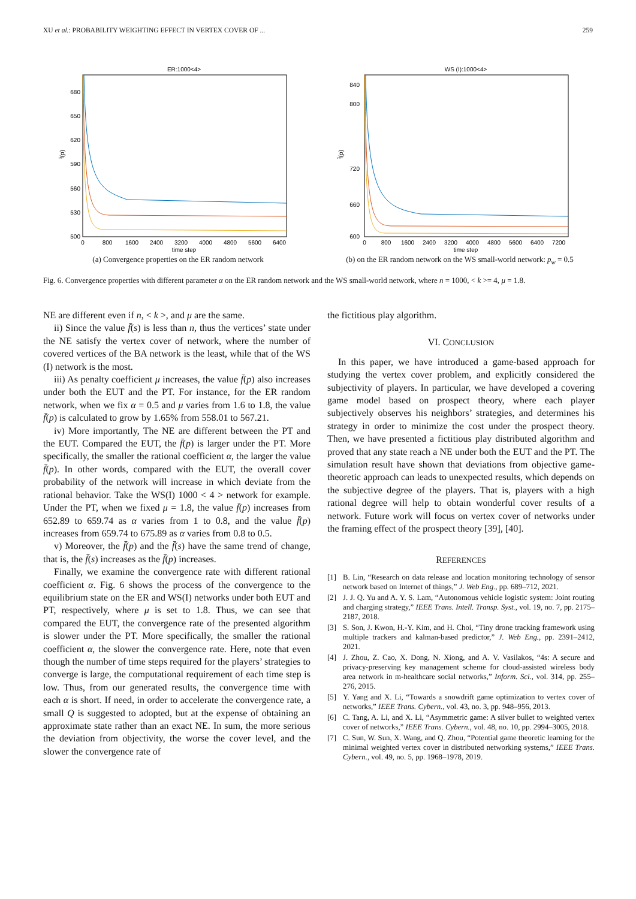XU et al.: PROBABILITY WEIGHTING EFFECT IN VERTEX COVER OF ... 259
ER:1000<4>
680
650
620
590
560
530
500
0
800
1600
2400
3200
4000
4800
5600
6400
time step
f̄(p)
(a) Convergence properties on the ER random network
WS (I):1000<4>
840
800
720
660
600
0
800
1600
2400
3200
4000
4800
5600
6400
7200
time step
f̄(p)
(b) on the ER random network on the WS small-world network: p<sub>w</sub> = 0.5
Fig. 6. Convergence properties with different parameter α on the ER random network and the WS small-world network, where n = 1000, < k >= 4, μ = 1.8.
NE are different even if n, < k >, and μ are the same.
ii) Since the value f̄(s) is less than n, thus the vertices’ state under the NE satisfy the vertex cover of network, where the number of covered vertices of the BA network is the least, while that of the WS (I) network is the most.
iii) As penalty coefficient μ increases, the value f̄(p) also increases under both the EUT and the PT. For instance, for the ER random network, when we fix α = 0.5 and μ varies from 1.6 to 1.8, the value f̄(p) is calculated to grow by 1.65% from 558.01 to 567.21.
iv) More importantly, The NE are different between the PT and the EUT. Compared the EUT, the f̄(p) is larger under the PT. More specifically, the smaller the rational coefficient α, the larger the value f̄(p). In other words, compared with the EUT, the overall cover probability of the network will increase in which deviate from the rational behavior. Take the WS(I) 1000 < 4 > network for example. Under the PT, when we fixed μ = 1.8, the value f̄(p) increases from 652.89 to 659.74 as α varies from 1 to 0.8, and the value f̄(p) increases from 659.74 to 675.89 as α varies from 0.8 to 0.5.
v) Moreover, the f̄(p) and the f̄(s) have the same trend of change, that is, the f̄(s) increases as the f̄(p) increases.
Finally, we examine the convergence rate with different rational coefficient α. Fig. 6 shows the process of the convergence to the equilibrium state on the ER and WS(I) networks under both EUT and PT, respectively, where μ is set to 1.8. Thus, we can see that compared the EUT, the convergence rate of the presented algorithm is slower under the PT. More specifically, the smaller the rational coefficient α, the slower the convergence rate. Here, note that even though the number of time steps required for the players’ strategies to converge is large, the computational requirement of each time step is low. Thus, from our generated results, the convergence time with each α is short. If need, in order to accelerate the convergence rate, a small Q is suggested to adopted, but at the expense of obtaining an approximate state rather than an exact NE. In sum, the more serious the deviation from objectivity, the worse the cover level, and the slower the convergence rate of
the fictitious play algorithm.
VI. CONCLUSION
In this paper, we have introduced a game-based approach for studying the vertex cover problem, and explicitly considered the subjectivity of players. In particular, we have developed a covering game model based on prospect theory, where each player subjectively observes his neighbors’ strategies, and determines his strategy in order to minimize the cost under the prospect theory. Then, we have presented a fictitious play distributed algorithm and proved that any state reach a NE under both the EUT and the PT. The simulation result have shown that deviations from objective game-theoretic approach can leads to unexpected results, which depends on the subjective degree of the players. That is, players with a high rational degree will help to obtain wonderful cover results of a network. Future work will focus on vertex cover of networks under the framing effect of the prospect theory [39], [40].
REFERENCES
[1] B. Lin, “Research on data release and location monitoring technology of sensor network based on Internet of things,” J. Web Eng., pp. 689–712, 2021.
[2] J. J. Q. Yu and A. Y. S. Lam, “Autonomous vehicle logistic system: Joint routing and charging strategy,” IEEE Trans. Intell. Transp. Syst., vol. 19, no. 7, pp. 2175–2187, 2018.
[3] S. Son, J. Kwon, H.-Y. Kim, and H. Choi, “Tiny drone tracking framework using multiple trackers and kalman-based predictor,” J. Web Eng., pp. 2391–2412, 2021.
[4] J. Zhou, Z. Cao, X. Dong, N. Xiong, and A. V. Vasilakos, “4s: A secure and privacy-preserving key management scheme for cloud-assisted wireless body area network in m-healthcare social networks,” Inform. Sci., vol. 314, pp. 255–276, 2015.
[5] Y. Yang and X. Li, “Towards a snowdrift game optimization to vertex cover of networks,” IEEE Trans. Cybern., vol. 43, no. 3, pp. 948–956, 2013.
[6] C. Tang, A. Li, and X. Li, “Asymmetric game: A silver bullet to weighted vertex cover of networks,” IEEE Trans. Cybern., vol. 48, no. 10, pp. 2994–3005, 2018.
[7] C. Sun, W. Sun, X. Wang, and Q. Zhou, “Potential game theoretic learning for the minimal weighted vertex cover in distributed networking systems,” IEEE Trans. Cybern., vol. 49, no. 5, pp. 1968–1978, 2019.